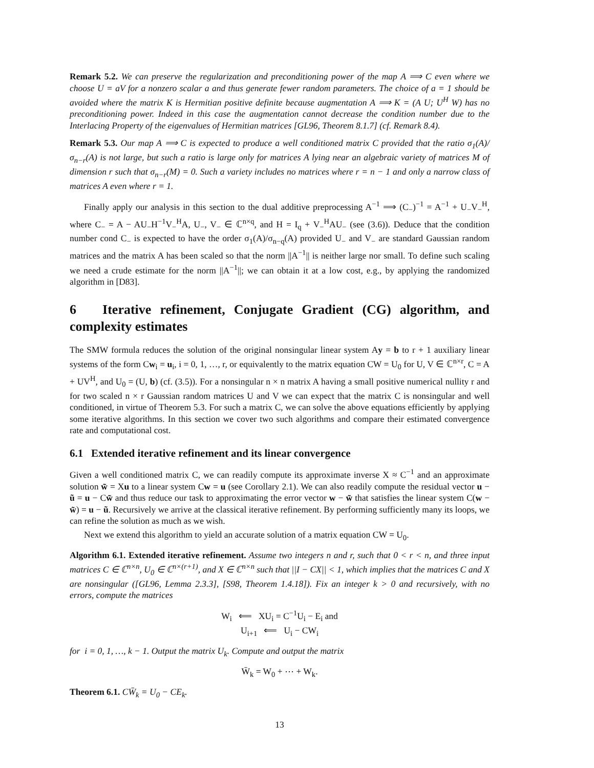Remark 5.2. We can preserve the regularization and preconditioning power of the map A ⟹ C even where we choose U = aV for a nonzero scalar a and thus generate fewer random parameters. The choice of a = 1 should be avoided where the matrix K is Hermitian positive definite because augmentation A ⟹ K = (A U; U<sup>H</sup> W) has no preconditioning power. Indeed in this case the augmentation cannot decrease the condition number due to the Interlacing Property of the eigenvalues of Hermitian matrices [GL96, Theorem 8.1.7] (cf. Remark 8.4).
Remark 5.3. Our map A ⟹ C is expected to produce a well conditioned matrix C provided that the ratio σ<sub>1</sub>(A)/σ<sub>n−r</sub>(A) is not large, but such a ratio is large only for matrices A lying near an algebraic variety of matrices M of dimension r such that σ<sub>n−r</sub>(M) = 0. Such a variety includes no matrices where r = n − 1 and only a narrow class of matrices A even where r = 1.
Finally apply our analysis in this section to the dual additive preprocessing A<sup>−1</sup> ⟹ (C<sub>−</sub>)<sup>−1</sup> = A<sup>−1</sup> + U<sub>−</sub>V<sub>−</sub><sup>H</sup>, where C<sub>−</sub> = A − AU<sub>−</sub>H<sup>−1</sup>V<sub>−</sub><sup>H</sup>A, U<sub>−</sub>, V<sub>−</sub> ∈ ℂ<sup>n×q</sup>, and H = I<sub>q</sub> + V<sub>−</sub><sup>H</sup>AU<sub>−</sub> (see (3.6)). Deduce that the condition number cond C<sub>−</sub> is expected to have the order σ<sub>1</sub>(A)/σ<sub>n−q</sub>(A) provided U<sub>−</sub> and V<sub>−</sub> are standard Gaussian random matrices and the matrix A has been scaled so that the norm ||A<sup>−1</sup>|| is neither large nor small. To define such scaling we need a crude estimate for the norm ||A<sup>−1</sup>||; we can obtain it at a low cost, e.g., by applying the randomized algorithm in [D83].
6 Iterative refinement, Conjugate Gradient (CG) algorithm, and complexity estimates
The SMW formula reduces the solution of the original nonsingular linear system Ay = b to r + 1 auxiliary linear systems of the form Cw<sub>i</sub> = u<sub>i</sub>, i = 0, 1, …, r, or equivalently to the matrix equation CW = U<sub>0</sub> for U, V ∈ ℂ<sup>n×r</sup>, C = A + UV<sup>H</sup>, and U<sub>0</sub> = (U, b) (cf. (3.5)). For a nonsingular n × n matrix A having a small positive numerical nullity r and for two scaled n × r Gaussian random matrices U and V we can expect that the matrix C is nonsingular and well conditioned, in virtue of Theorem 5.3. For such a matrix C, we can solve the above equations efficiently by applying some iterative algorithms. In this section we cover two such algorithms and compare their estimated convergence rate and computational cost.
6.1 Extended iterative refinement and its linear convergence
Given a well conditioned matrix C, we can readily compute its approximate inverse X ≈ C<sup>−1</sup> and an approximate solution w̃ = Xu to a linear system Cw = u (see Corollary 2.1). We can also readily compute the residual vector u − ũ = u − Cw̃ and thus reduce our task to approximating the error vector w − w̃ that satisfies the linear system C(w − w̃) = u − ũ. Recursively we arrive at the classical iterative refinement. By performing sufficiently many its loops, we can refine the solution as much as we wish.
Next we extend this algorithm to yield an accurate solution of a matrix equation CW = U<sub>0</sub>.
Algorithm 6.1. Extended iterative refinement. Assume two integers n and r, such that 0 < r < n, and three input matrices C ∈ ℂ<sup>n×n</sup>, U<sub>0</sub> ∈ ℂ<sup>n×(r+1)</sup>, and X ∈ ℂ<sup>n×n</sup> such that ||I − CX|| < 1, which implies that the matrices C and X are nonsingular ([GL96, Lemma 2.3.3], [S98, Theorem 1.4.18]). Fix an integer k > 0 and recursively, with no errors, compute the matrices
W<sub>i</sub> ⟸ XU<sub>i</sub> = C<sup>−1</sup>U<sub>i</sub> − E<sub>i</sub> and
U<sub>i+1</sub> ⟸ U<sub>i</sub> − CW<sub>i</sub>
for i = 0, 1, …, k − 1. Output the matrix U<sub>k</sub>. Compute and output the matrix
W̄<sub>k</sub> = W<sub>0</sub> + ⋯ + W<sub>k</sub>.
Theorem 6.1. CW̄<sub>k</sub> = U<sub>0</sub> − CE<sub>k</sub>.
13